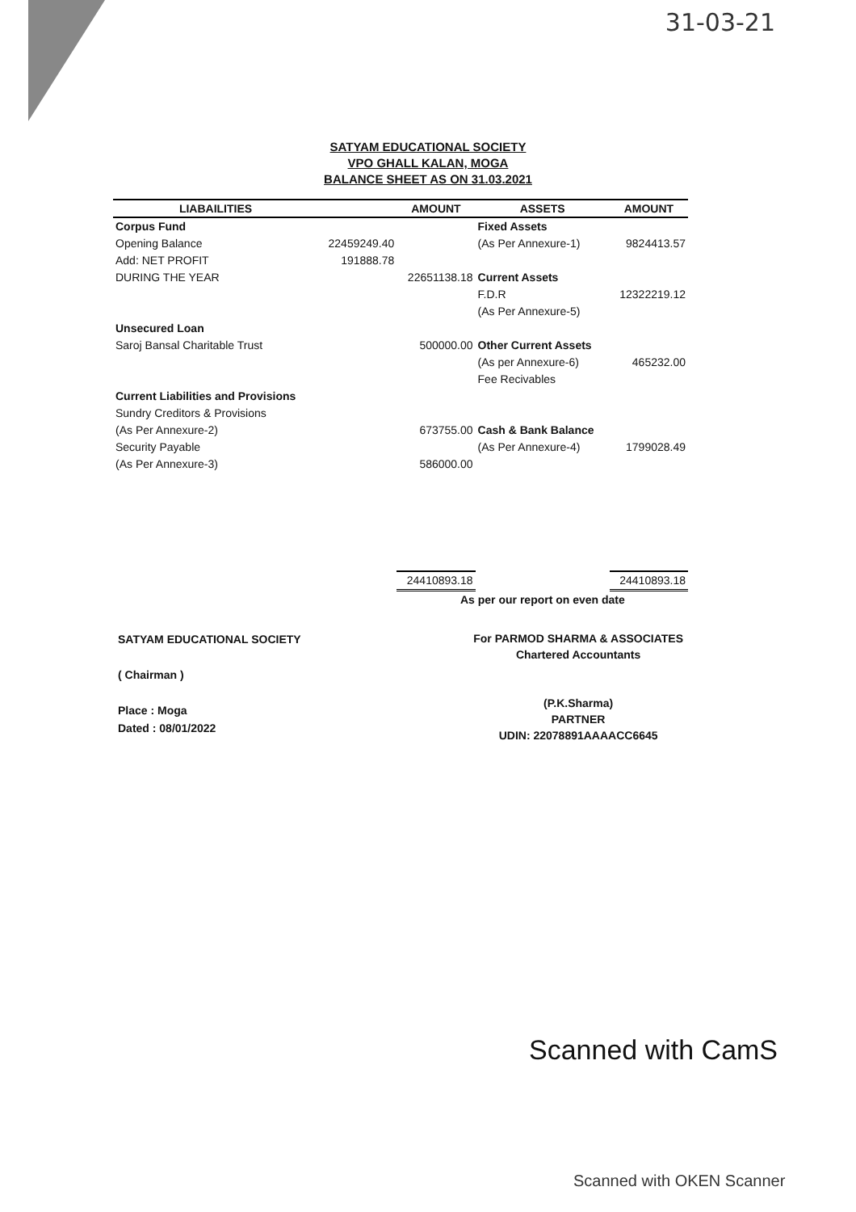31-03-21
SATYAM EDUCATIONAL SOCIETY
VPO GHALL KALAN, MOGA
BALANCE SHEET AS ON 31.03.2021
| LIABAILITIES | | AMOUNT | ASSETS | AMOUNT |
| --- | --- | --- | --- | --- |
| Corpus Fund | | | Fixed Assets | |
| Opening Balance | 22459249.40 | | (As Per Annexure-1) | 9824413.57 |
| Add: NET PROFIT | 191888.78 | | | |
| DURING THE YEAR | | 22651138.18 | Current Assets | |
| | | | F.D.R | 12322219.12 |
| | | | (As Per Annexure-5) | |
| Unsecured Loan | | | | |
| Saroj Bansal Charitable Trust | | 500000.00 | Other Current Assets | |
| | | | (As per Annexure-6) | 465232.00 |
| | | | Fee Recivables | |
| Current Liabilities and Provisions | | | | |
| Sundry Creditors & Provisions | | | | |
| (As Per Annexure-2) | | 673755.00 | Cash & Bank Balance | |
| Security Payable | | | (As Per Annexure-4) | 1799028.49 |
| (As Per Annexure-3) | | 586000.00 | | |
| | | 24410893.18 | | 24410893.18 |
As per our report on even date
SATYAM EDUCATIONAL SOCIETY
( Chairman )
Place : Moga
Dated : 08/01/2022
For PARMOD SHARMA & ASSOCIATES
Chartered Accountants
(P.K.Sharma)
PARTNER
UDIN: 22078891AAAACC6645
Scanned with CamS
Scanned with OKEN Scanner